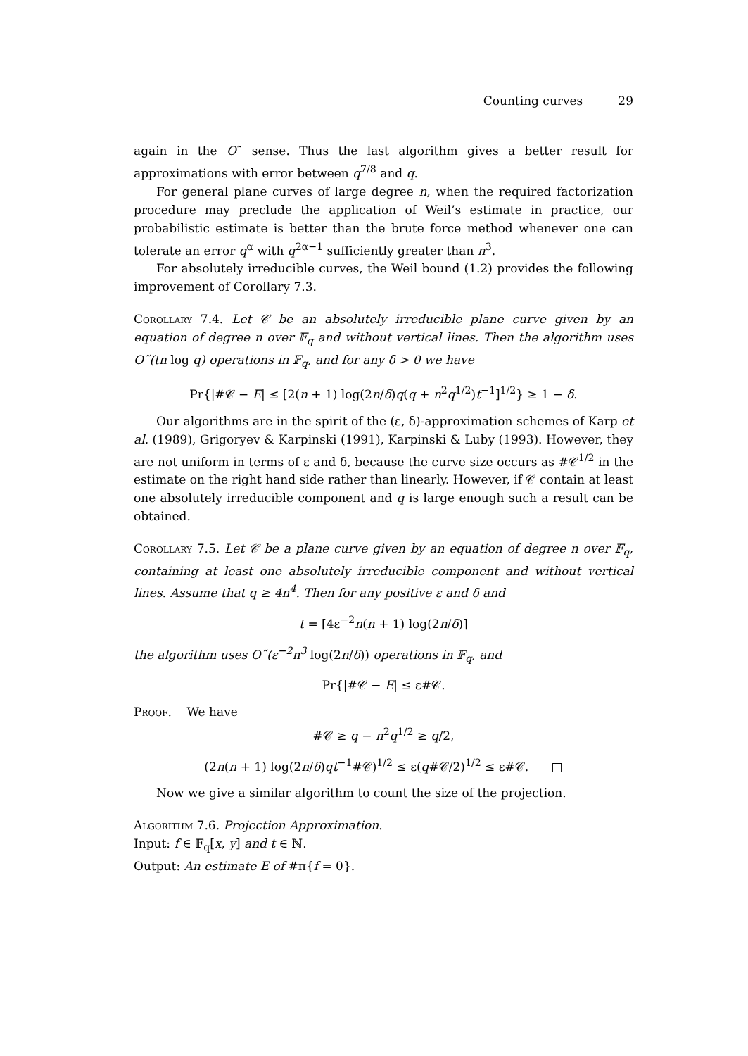Counting curves 29
again in the O˜ sense. Thus the last algorithm gives a better result for approximations with error between q<sup>7/8</sup> and q.
For general plane curves of large degree n, when the required factorization procedure may preclude the application of Weil’s estimate in practice, our probabilistic estimate is better than the brute force method whenever one can tolerate an error q<sup>α</sup> with q<sup>2α−1</sup> sufficiently greater than n<sup>3</sup>.
For absolutely irreducible curves, the Weil bound (1.2) provides the following improvement of Corollary 7.3.
Corollary 7.4. Let 𝒞 be an absolutely irreducible plane curve given by an equation of degree n over 𝔽<sub>q</sub> and without vertical lines. Then the algorithm uses O˜(tn log q) operations in 𝔽<sub>q</sub>, and for any δ > 0 we have
Pr{|#𝒞 − E| ≤ [2(n + 1) log(2n/δ)q(q + n<sup>2</sup>q<sup>1/2</sup>)t<sup>−1</sup>]<sup>1/2</sup>} ≥ 1 − δ.
Our algorithms are in the spirit of the (ε, δ)-approximation schemes of Karp et al. (1989), Grigoryev & Karpinski (1991), Karpinski & Luby (1993). However, they are not uniform in terms of ε and δ, because the curve size occurs as #𝒞<sup>1/2</sup> in the estimate on the right hand side rather than linearly. However, if 𝒞 contain at least one absolutely irreducible component and q is large enough such a result can be obtained.
Corollary 7.5. Let 𝒞 be a plane curve given by an equation of degree n over 𝔽<sub>q</sub>, containing at least one absolutely irreducible component and without vertical lines. Assume that q ≥ 4n<sup>4</sup>. Then for any positive ε and δ and
t = ⌈4ε<sup>−2</sup>n(n + 1) log(2n/δ)⌉
the algorithm uses O˜(ε<sup>−2</sup>n<sup>3</sup> log(2n/δ)) operations in 𝔽<sub>q</sub>, and
Pr{|#𝒞 − E| ≤ ε#𝒞.
Proof. We have
#𝒞 ≥ q − n<sup>2</sup>q<sup>1/2</sup> ≥ q/2,
(2n(n + 1) log(2n/δ)qt<sup>−1</sup>#𝒞)<sup>1/2</sup> ≤ ε(q#𝒞/2)<sup>1/2</sup> ≤ ε#𝒞. □
Now we give a similar algorithm to count the size of the projection.
Algorithm 7.6. Projection Approximation.
Input: f ∈ 𝔽<sub>q</sub>[x, y] and t ∈ ℕ.
Output: An estimate E of #π{f = 0}.